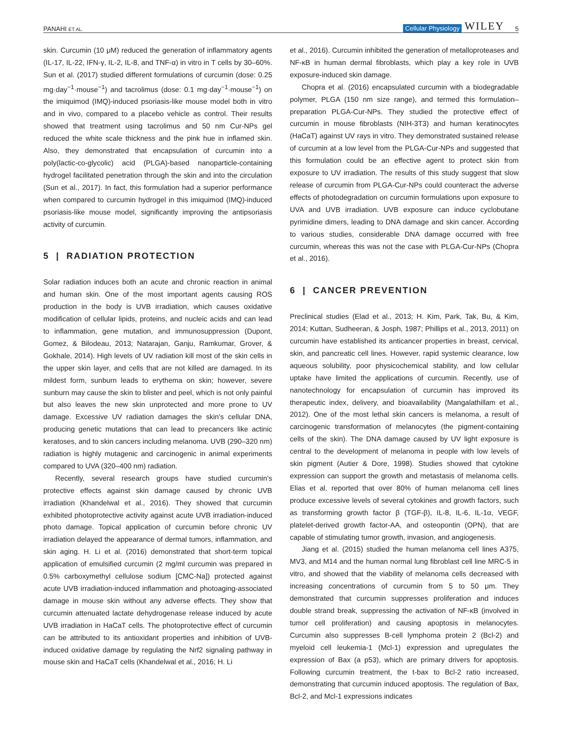PANAHI ET AL. Cellular Physiology WILEY 5
skin. Curcumin (10 μM) reduced the generation of inflammatory agents (IL-17, IL-22, IFN-γ, IL-2, IL-8, and TNF-α) in vitro in T cells by 30–60%. Sun et al. (2017) studied different formulations of curcumin (dose: 0.25 mg·day<sup>−1</sup>·mouse<sup>−1</sup>) and tacrolimus (dose: 0.1 mg·day<sup>−1</sup>·mouse<sup>−1</sup>) on the imiquimod (IMQ)-induced psoriasis-like mouse model both in vitro and in vivo, compared to a placebo vehicle as control. Their results showed that treatment using tacrolimus and 50 nm Cur-NPs gel reduced the white scale thickness and the pink hue in inflamed skin. Also, they demonstrated that encapsulation of curcumin into a poly(lactic-co-glycolic) acid (PLGA)-based nanoparticle-containing hydrogel facilitated penetration through the skin and into the circulation (Sun et al., 2017). In fact, this formulation had a superior performance when compared to curcumin hydrogel in this imiquimod (IMQ)-induced psoriasis-like mouse model, significantly improving the antipsoriasis activity of curcumin.
5 | RADIATION PROTECTION
Solar radiation induces both an acute and chronic reaction in animal and human skin. One of the most important agents causing ROS production in the body is UVB irradiation, which causes oxidative modification of cellular lipids, proteins, and nucleic acids and can lead to inflammation, gene mutation, and immunosuppression (Dupont, Gomez, & Bilodeau, 2013; Natarajan, Ganju, Ramkumar, Grover, & Gokhale, 2014). High levels of UV radiation kill most of the skin cells in the upper skin layer, and cells that are not killed are damaged. In its mildest form, sunburn leads to erythema on skin; however, severe sunburn may cause the skin to blister and peel, which is not only painful but also leaves the new skin unprotected and more prone to UV damage. Excessive UV radiation damages the skin's cellular DNA, producing genetic mutations that can lead to precancers like actinic keratoses, and to skin cancers including melanoma. UVB (290–320 nm) radiation is highly mutagenic and carcinogenic in animal experiments compared to UVA (320–400 nm) radiation.
Recently, several research groups have studied curcumin's protective effects against skin damage caused by chronic UVB irradiation (Khandelwal et al., 2016). They showed that curcumin exhibited photoprotective activity against acute UVB irradiation-induced photo damage. Topical application of curcumin before chronic UV irradiation delayed the appearance of dermal tumors, inflammation, and skin aging. H. Li et al. (2016) demonstrated that short-term topical application of emulsified curcumin (2 mg/ml curcumin was prepared in 0.5% carboxymethyl cellulose sodium [CMC-Na]) protected against acute UVB irradiation-induced inflammation and photoaging-associated damage in mouse skin without any adverse effects. They show that curcumin attenuated lactate dehydrogenase release induced by acute UVB irradiation in HaCaT cells. The photoprotective effect of curcumin can be attributed to its antioxidant properties and inhibition of UVB-induced oxidative damage by regulating the Nrf2 signaling pathway in mouse skin and HaCaT cells (Khandelwal et al., 2016; H. Li
et al., 2016). Curcumin inhibited the generation of metalloproteases and NF-κB in human dermal fibroblasts, which play a key role in UVB exposure-induced skin damage.
Chopra et al. (2016) encapsulated curcumin with a biodegradable polymer, PLGA (150 nm size range), and termed this formulation–preparation PLGA-Cur-NPs. They studied the protective effect of curcumin in mouse fibroblasts (NIH-3T3) and human keratinocytes (HaCaT) against UV rays in vitro. They demonstrated sustained release of curcumin at a low level from the PLGA-Cur-NPs and suggested that this formulation could be an effective agent to protect skin from exposure to UV irradiation. The results of this study suggest that slow release of curcumin from PLGA-Cur-NPs could counteract the adverse effects of photodegradation on curcumin formulations upon exposure to UVA and UVB irradiation. UVB exposure can induce cyclobutane pyrimidine dimers, leading to DNA damage and skin cancer. According to various studies, considerable DNA damage occurred with free curcumin, whereas this was not the case with PLGA-Cur-NPs (Chopra et al., 2016).
6 | CANCER PREVENTION
Preclinical studies (Elad et al., 2013; H. Kim, Park, Tak, Bu, & Kim, 2014; Kuttan, Sudheeran, & Josph, 1987; Phillips et al., 2013, 2011) on curcumin have established its anticancer properties in breast, cervical, skin, and pancreatic cell lines. However, rapid systemic clearance, low aqueous solubility, poor physicochemical stability, and low cellular uptake have limited the applications of curcumin. Recently, use of nanotechnology for encapsulation of curcumin has improved its therapeutic index, delivery, and bioavailability (Mangalathillam et al., 2012). One of the most lethal skin cancers is melanoma, a result of carcinogenic transformation of melanocytes (the pigment-containing cells of the skin). The DNA damage caused by UV light exposure is central to the development of melanoma in people with low levels of skin pigment (Autier & Dore, 1998). Studies showed that cytokine expression can support the growth and metastasis of melanoma cells. Elias et al. reported that over 80% of human melanoma cell lines produce excessive levels of several cytokines and growth factors, such as transforming growth factor β (TGF-β), IL-8, IL-6, IL-1α, VEGF, platelet-derived growth factor-AA, and osteopontin (OPN), that are capable of stimulating tumor growth, invasion, and angiogenesis.
Jiang et al. (2015) studied the human melanoma cell lines A375, MV3, and M14 and the human normal lung fibroblast cell line MRC-5 in vitro, and showed that the viability of melanoma cells decreased with increasing concentrations of curcumin from 5 to 50 μm. They demonstrated that curcumin suppresses proliferation and induces double strand break, suppressing the activation of NF-κB (involved in tumor cell proliferation) and causing apoptosis in melanocytes. Curcumin also suppresses B-cell lymphoma protein 2 (Bcl-2) and myeloid cell leukemia-1 (Mcl-1) expression and upregulates the expression of Bax (a p53), which are primary drivers for apoptosis. Following curcumin treatment, the t-bax to Bcl-2 ratio increased, demonstrating that curcumin induced apoptosis. The regulation of Bax, Bcl-2, and Mcl-1 expressions indicates